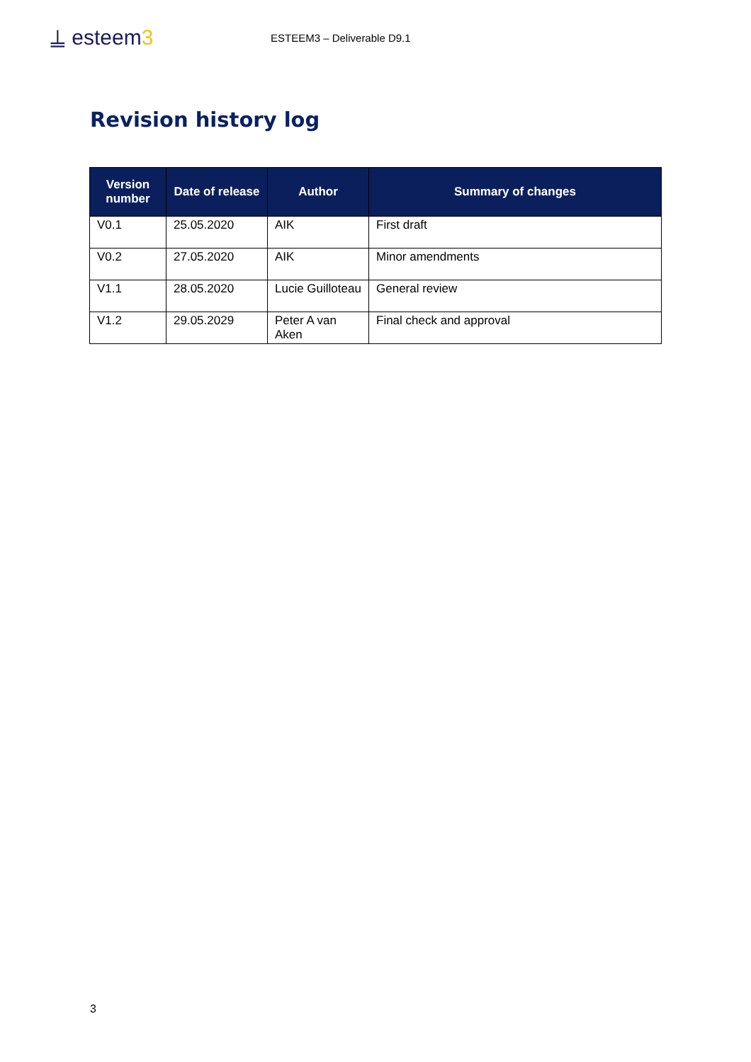⍊ esteem3
ESTEEM3 – Deliverable D9.1
Revision history log
| Version number | Date of release | Author | Summary of changes |
| --- | --- | --- | --- |
| V0.1 | 25.05.2020 | AIK | First draft |
| V0.2 | 27.05.2020 | AIK | Minor amendments |
| V1.1 | 28.05.2020 | Lucie Guilloteau | General review |
| V1.2 | 29.05.2029 | Peter A van Aken | Final check and approval |
3